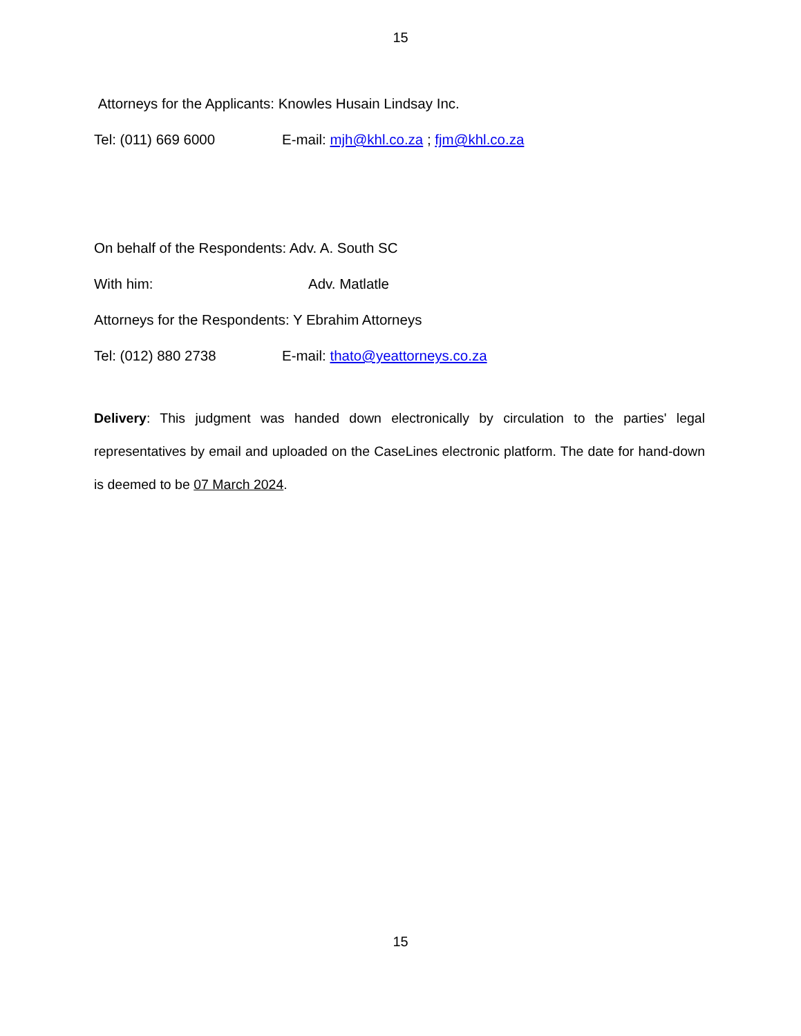15
Attorneys for the Applicants: Knowles Husain Lindsay Inc.
Tel: (011) 669 6000 E-mail: mjh@khl.co.za ; fjm@khl.co.za
On behalf of the Respondents: Adv. A. South SC
With him: Adv. Matlatle
Attorneys for the Respondents: Y Ebrahim Attorneys
Tel: (012) 880 2738 E-mail: thato@yeattorneys.co.za
Delivery: This judgment was handed down electronically by circulation to the parties' legal representatives by email and uploaded on the CaseLines electronic platform. The date for hand-down is deemed to be 07 March 2024.
15